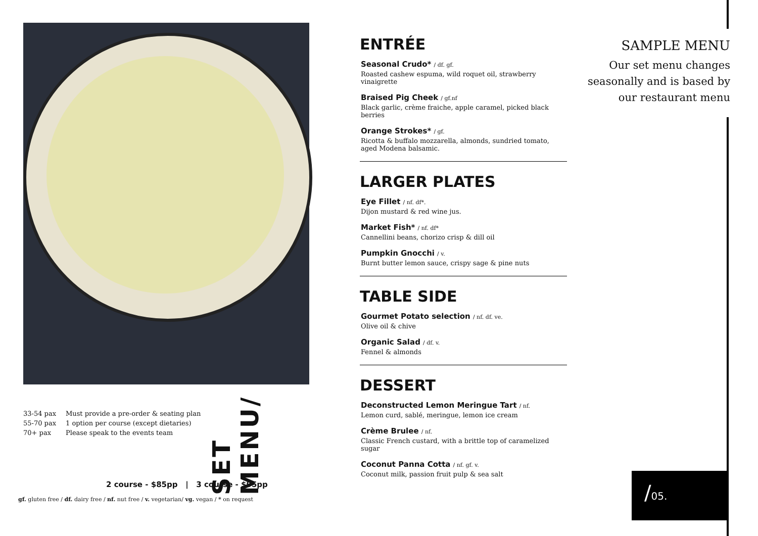33-54 pax
Must provide a pre-order & seating plan
55-70 pax
1 option per course (except dietaries)
70+ pax
Please speak to the events team
SET MENU/
2 course - $85pp | 3 course - $95pp
gf. gluten free / df. dairy free / nf. nut free / v. vegetarian/ vg. vegan / * on request
ENTRÉE
Seasonal Crudo* / df. gf.
Roasted cashew espuma, wild roquet oil, strawberry vinaigrette
Braised Pig Cheek / gf.nf
Black garlic, crème fraiche, apple caramel, picked black berries
Orange Strokes* / gf.
Ricotta & buffalo mozzarella, almonds, sundried tomato, aged Modena balsamic.
LARGER PLATES
Eye Fillet / nf. df*.
Dijon mustard & red wine jus.
Market Fish* / nf. df*
Cannellini beans, chorizo crisp & dill oil
Pumpkin Gnocchi / v.
Burnt butter lemon sauce, crispy sage & pine nuts
TABLE SIDE
Gourmet Potato selection / nf. df. ve.
Olive oil & chive
Organic Salad / df. v.
Fennel & almonds
DESSERT
Deconstructed Lemon Meringue Tart / nf.
Lemon curd, sablé, meringue, lemon ice cream
Crème Brulee / nf.
Classic French custard, with a brittle top of caramelized sugar
Coconut Panna Cotta / nf. gf. v.
Coconut milk, passion fruit pulp & sea salt
SAMPLE MENU
Our set menu changes seasonally and is based by our restaurant menu
/05.